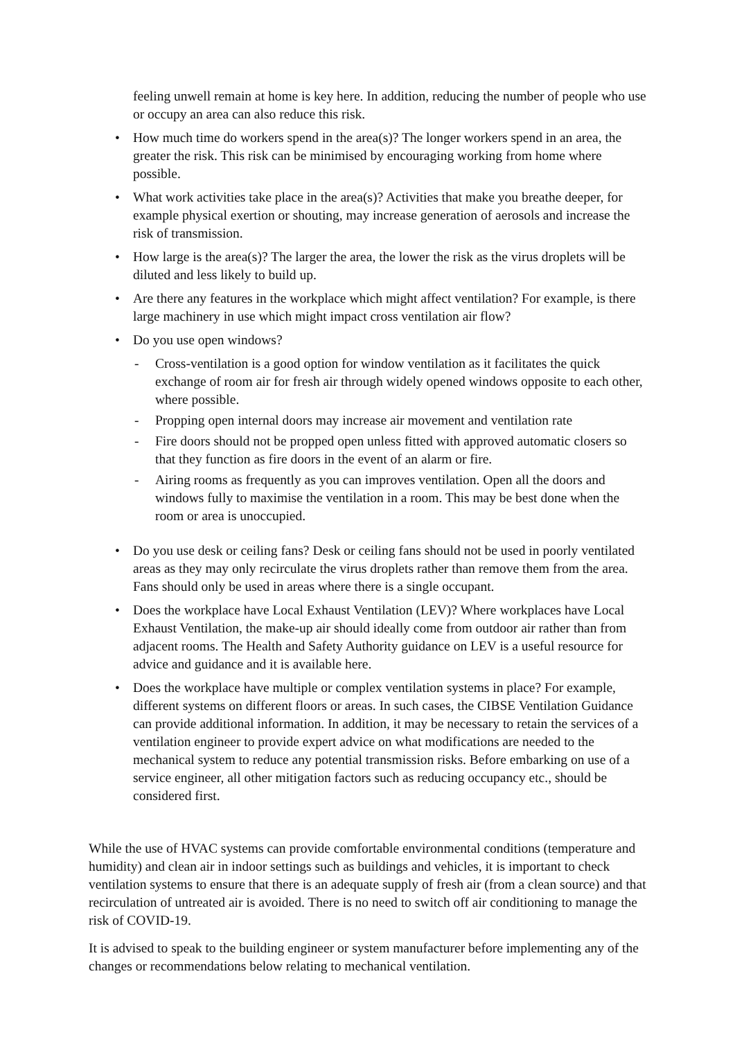feeling unwell remain at home is key here. In addition, reducing the number of people who use or occupy an area can also reduce this risk.
• How much time do workers spend in the area(s)? The longer workers spend in an area, the greater the risk. This risk can be minimised by encouraging working from home where possible.
• What work activities take place in the area(s)? Activities that make you breathe deeper, for example physical exertion or shouting, may increase generation of aerosols and increase the risk of transmission.
• How large is the area(s)? The larger the area, the lower the risk as the virus droplets will be diluted and less likely to build up.
• Are there any features in the workplace which might affect ventilation? For example, is there large machinery in use which might impact cross ventilation air flow?
• Do you use open windows?
- Cross-ventilation is a good option for window ventilation as it facilitates the quick exchange of room air for fresh air through widely opened windows opposite to each other, where possible.
- Propping open internal doors may increase air movement and ventilation rate
- Fire doors should not be propped open unless fitted with approved automatic closers so that they function as fire doors in the event of an alarm or fire.
- Airing rooms as frequently as you can improves ventilation. Open all the doors and windows fully to maximise the ventilation in a room. This may be best done when the room or area is unoccupied.
• Do you use desk or ceiling fans? Desk or ceiling fans should not be used in poorly ventilated areas as they may only recirculate the virus droplets rather than remove them from the area. Fans should only be used in areas where there is a single occupant.
• Does the workplace have Local Exhaust Ventilation (LEV)? Where workplaces have Local Exhaust Ventilation, the make-up air should ideally come from outdoor air rather than from adjacent rooms. The Health and Safety Authority guidance on LEV is a useful resource for advice and guidance and it is available here.
• Does the workplace have multiple or complex ventilation systems in place? For example, different systems on different floors or areas. In such cases, the CIBSE Ventilation Guidance can provide additional information. In addition, it may be necessary to retain the services of a ventilation engineer to provide expert advice on what modifications are needed to the mechanical system to reduce any potential transmission risks. Before embarking on use of a service engineer, all other mitigation factors such as reducing occupancy etc., should be considered first.
While the use of HVAC systems can provide comfortable environmental conditions (temperature and humidity) and clean air in indoor settings such as buildings and vehicles, it is important to check ventilation systems to ensure that there is an adequate supply of fresh air (from a clean source) and that recirculation of untreated air is avoided. There is no need to switch off air conditioning to manage the risk of COVID-19.
It is advised to speak to the building engineer or system manufacturer before implementing any of the changes or recommendations below relating to mechanical ventilation.